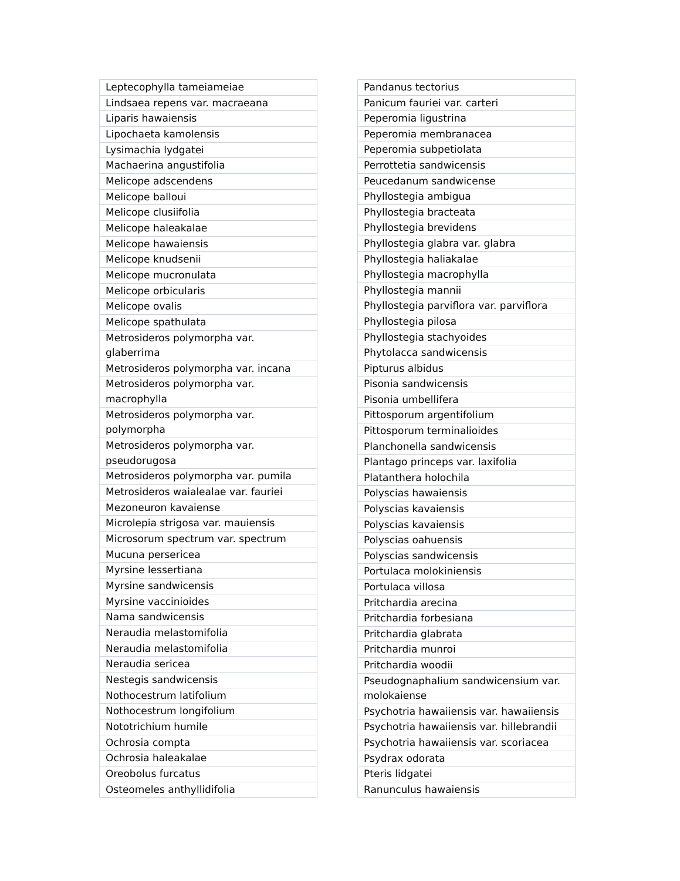| Leptecophylla tameiameiae |
| Lindsaea repens var. macraeana |
| Liparis hawaiensis |
| Lipochaeta kamolensis |
| Lysimachia lydgatei |
| Machaerina angustifolia |
| Melicope adscendens |
| Melicope balloui |
| Melicope clusiifolia |
| Melicope haleakalae |
| Melicope hawaiensis |
| Melicope knudsenii |
| Melicope mucronulata |
| Melicope orbicularis |
| Melicope ovalis |
| Melicope spathulata |
| Metrosideros polymorpha var. glaberrima |
| Metrosideros polymorpha var. incana |
| Metrosideros polymorpha var. macrophylla |
| Metrosideros polymorpha var. polymorpha |
| Metrosideros polymorpha var. pseudorugosa |
| Metrosideros polymorpha var. pumila |
| Metrosideros waialealae var. fauriei |
| Mezoneuron kavaiense |
| Microlepia strigosa var. mauiensis |
| Microsorum spectrum var. spectrum |
| Mucuna persericea |
| Myrsine lessertiana |
| Myrsine sandwicensis |
| Myrsine vaccinioides |
| Nama sandwicensis |
| Neraudia melastomifolia |
| Neraudia melastomifolia |
| Neraudia sericea |
| Nestegis sandwicensis |
| Nothocestrum latifolium |
| Nothocestrum longifolium |
| Nototrichium humile |
| Ochrosia compta |
| Ochrosia haleakalae |
| Oreobolus furcatus |
| Osteomeles anthyllidifolia |
| Pandanus tectorius |
| Panicum fauriei var. carteri |
| Peperomia ligustrina |
| Peperomia membranacea |
| Peperomia subpetiolata |
| Perrottetia sandwicensis |
| Peucedanum sandwicense |
| Phyllostegia ambigua |
| Phyllostegia bracteata |
| Phyllostegia brevidens |
| Phyllostegia glabra var. glabra |
| Phyllostegia haliakalae |
| Phyllostegia macrophylla |
| Phyllostegia mannii |
| Phyllostegia parviflora var. parviflora |
| Phyllostegia pilosa |
| Phyllostegia stachyoides |
| Phytolacca sandwicensis |
| Pipturus albidus |
| Pisonia sandwicensis |
| Pisonia umbellifera |
| Pittosporum argentifolium |
| Pittosporum terminalioides |
| Planchonella sandwicensis |
| Plantago princeps var. laxifolia |
| Platanthera holochila |
| Polyscias hawaiensis |
| Polyscias kavaiensis |
| Polyscias kavaiensis |
| Polyscias oahuensis |
| Polyscias sandwicensis |
| Portulaca molokiniensis |
| Portulaca villosa |
| Pritchardia arecina |
| Pritchardia forbesiana |
| Pritchardia glabrata |
| Pritchardia munroi |
| Pritchardia woodii |
| Pseudognaphalium sandwicensium var. molokaiense |
| Psychotria hawaiiensis var. hawaiiensis |
| Psychotria hawaiiensis var. hillebrandii |
| Psychotria hawaiiensis var. scoriacea |
| Psydrax odorata |
| Pteris lidgatei |
| Ranunculus hawaiensis |